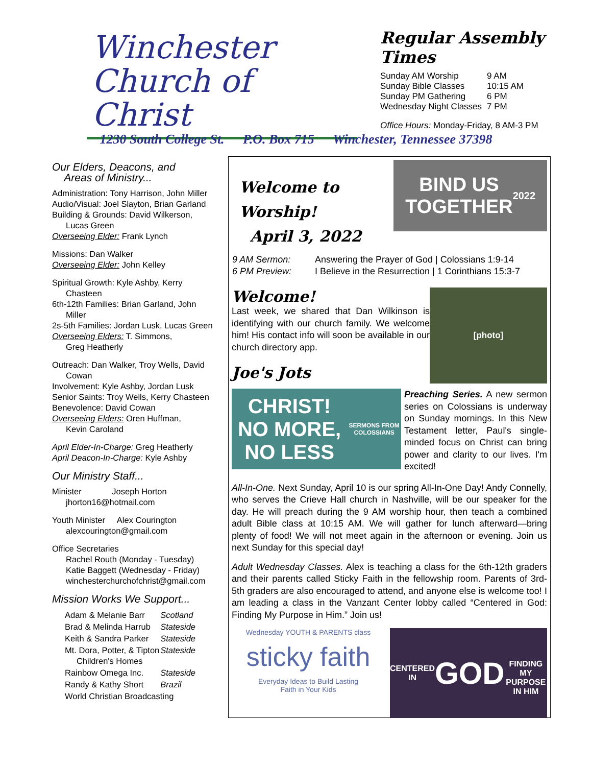Winchester
Church of Christ
Regular Assembly Times
| Sunday AM Worship | 9 AM |
| Sunday Bible Classes | 10:15 AM |
| Sunday PM Gathering | 6 PM |
| Wednesday Night Classes | 7 PM |
Office Hours: Monday-Friday, 8 AM-3 PM
1230 South College St. P.O. Box 715 Winchester, Tennessee 37398
Our Elders, Deacons, and
Areas of Ministry...
Administration: Tony Harrison, John Miller
Audio/Visual: Joel Slayton, Brian Garland
Building & Grounds: David Wilkerson,
Lucas Green
Overseeing Elder: Frank Lynch
Missions: Dan Walker
Overseeing Elder: John Kelley
Spiritual Growth: Kyle Ashby, Kerry
Chasteen
6th-12th Families: Brian Garland, John
Miller
2s-5th Families: Jordan Lusk, Lucas Green
Overseeing Elders: T. Simmons,
Greg Heatherly
Outreach: Dan Walker, Troy Wells, David
Cowan
Involvement: Kyle Ashby, Jordan Lusk
Senior Saints: Troy Wells, Kerry Chasteen
Benevolence: David Cowan
Overseeing Elders: Oren Huffman,
Kevin Caroland
April Elder-In-Charge: Greg Heatherly
April Deacon-In-Charge: Kyle Ashby
Our Ministry Staff...
Minister Joseph Horton
jhorton16@hotmail.com
Youth Minister Alex Courington
alexcourington@gmail.com
Office Secretaries
Rachel Routh (Monday - Tuesday)
Katie Baggett (Wednesday - Friday)
winchesterchurchofchrist@gmail.com
Mission Works We Support...
| Adam & Melanie Barr | Scotland |
| Brad & Melinda Harrub | Stateside |
| Keith & Sandra Parker | Stateside |
| Mt. Dora, Potter, & Tipton Children's Homes | Stateside |
| Rainbow Omega Inc. | Stateside |
| Randy & Kathy Short | Brazil |
| World Christian Broadcasting | |
Welcome to Worship!
April 3, 2022
BIND US
TOGETHER
2022
| 9 AM Sermon: | Answering the Prayer of God / Colossians 1:9-14 |
| 6 PM Preview: | I Believe in the Resurrection / 1 Corinthians 15:3-7 |
Welcome!
Last week, we shared that Dan Wilkinson is identifying with our church family. We welcome him! His contact info will soon be available in our church directory app.
Joe's Jots
[photo]
CHRIST!
NO MORE, NO LESS
SERMONS FROM COLOSSIANS
Preaching Series. A new sermon series on Colossians is underway on Sunday mornings. In this New Testament letter, Paul's single-minded focus on Christ can bring power and clarity to our lives. I'm excited!
All-In-One. Next Sunday, April 10 is our spring All-In-One Day! Andy Connelly, who serves the Crieve Hall church in Nashville, will be our speaker for the day. He will preach during the 9 AM worship hour, then teach a combined adult Bible class at 10:15 AM. We will gather for lunch afterward—bring plenty of food! We will not meet again in the afternoon or evening. Join us next Sunday for this special day!
Adult Wednesday Classes. Alex is teaching a class for the 6th-12th graders and their parents called Sticky Faith in the fellowship room. Parents of 3rd-5th graders are also encouraged to attend, and anyone else is welcome too! I am leading a class in the Vanzant Center lobby called “Centered in God: Finding My Purpose in Him.” Join us!
Wednesday YOUTH & PARENTS class
sticky faith
Everyday Ideas to Build Lasting
Faith in Your Kids
CENTERED IN
GOD
FINDING MY PURPOSE IN HIM